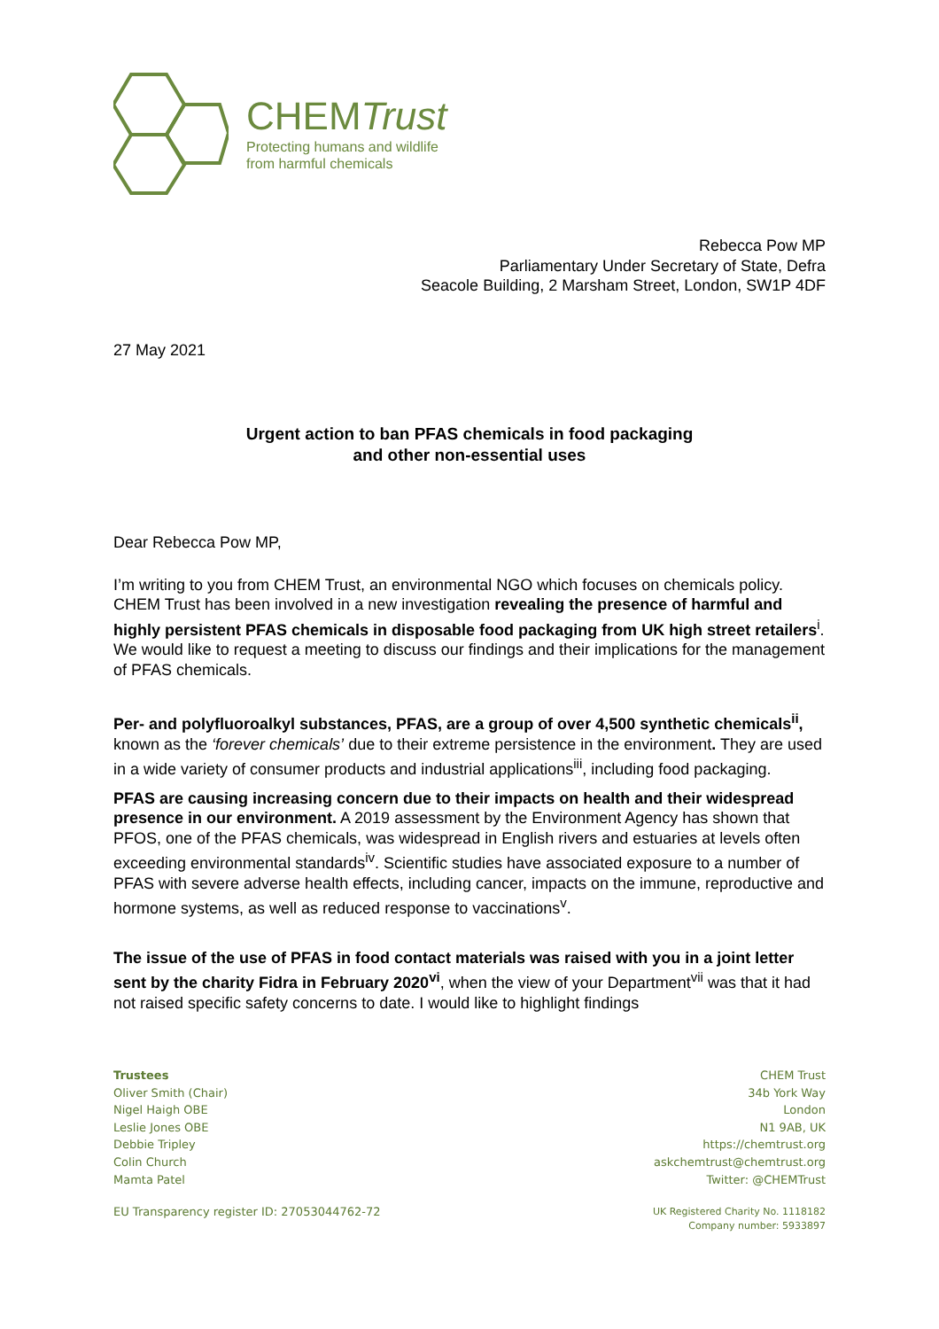CHEMTrust
Protecting humans and wildlife
from harmful chemicals
Rebecca Pow MP
Parliamentary Under Secretary of State, Defra
Seacole Building, 2 Marsham Street, London, SW1P 4DF
27 May 2021
Urgent action to ban PFAS chemicals in food packaging
and other non-essential uses
Dear Rebecca Pow MP,
I’m writing to you from CHEM Trust, an environmental NGO which focuses on chemicals policy. CHEM Trust has been involved in a new investigation revealing the presence of harmful and highly persistent PFAS chemicals in disposable food packaging from UK high street retailers<sup>i</sup>. We would like to request a meeting to discuss our findings and their implications for the management of PFAS chemicals.
Per- and polyfluoroalkyl substances, PFAS, are a group of over 4,500 synthetic chemicals<sup>ii</sup>, known as the ‘forever chemicals’ due to their extreme persistence in the environment. They are used in a wide variety of consumer products and industrial applications<sup>iii</sup>, including food packaging.
PFAS are causing increasing concern due to their impacts on health and their widespread presence in our environment. A 2019 assessment by the Environment Agency has shown that PFOS, one of the PFAS chemicals, was widespread in English rivers and estuaries at levels often exceeding environmental standards<sup>iv</sup>. Scientific studies have associated exposure to a number of PFAS with severe adverse health effects, including cancer, impacts on the immune, reproductive and hormone systems, as well as reduced response to vaccinations<sup>v</sup>.
The issue of the use of PFAS in food contact materials was raised with you in a joint letter sent by the charity Fidra in February 2020<sup>vi</sup>, when the view of your Department<sup>vii</sup> was that it had not raised specific safety concerns to date. I would like to highlight findings
Trustees
Oliver Smith (Chair)
Nigel Haigh OBE
Leslie Jones OBE
Debbie Tripley
Colin Church
Mamta Patel
CHEM Trust
34b York Way
London
N1 9AB, UK
https://chemtrust.org
askchemtrust@chemtrust.org
Twitter: @CHEMTrust
EU Transparency register ID: 27053044762-72
UK Registered Charity No. 1118182
Company number: 5933897